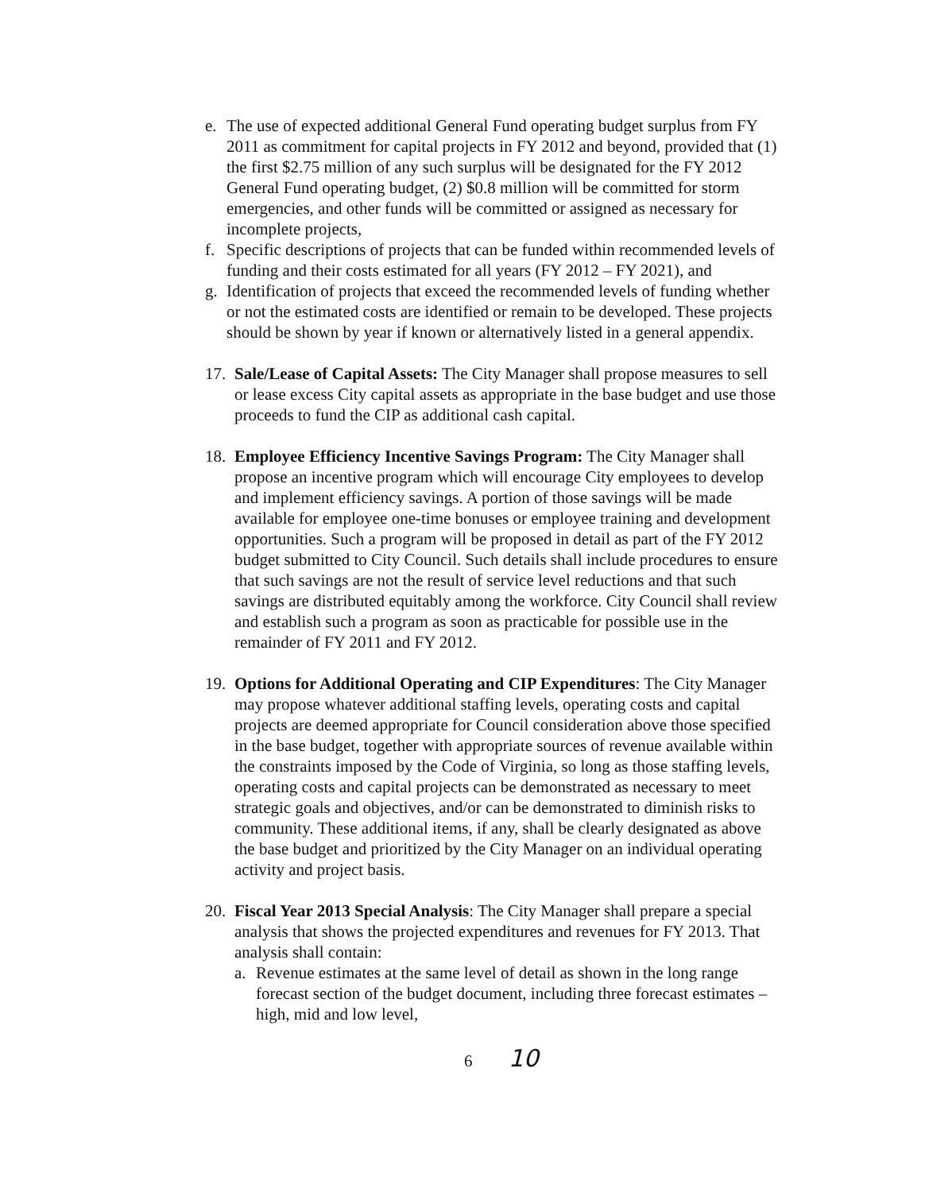e. The use of expected additional General Fund operating budget surplus from FY 2011 as commitment for capital projects in FY 2012 and beyond, provided that (1) the first $2.75 million of any such surplus will be designated for the FY 2012 General Fund operating budget, (2) $0.8 million will be committed for storm emergencies, and other funds will be committed or assigned as necessary for incomplete projects,
f. Specific descriptions of projects that can be funded within recommended levels of funding and their costs estimated for all years (FY 2012 – FY 2021), and
g. Identification of projects that exceed the recommended levels of funding whether or not the estimated costs are identified or remain to be developed. These projects should be shown by year if known or alternatively listed in a general appendix.
17.
Sale/Lease of Capital Assets: The City Manager shall propose measures to sell or lease excess City capital assets as appropriate in the base budget and use those proceeds to fund the CIP as additional cash capital.
18.
Employee Efficiency Incentive Savings Program: The City Manager shall propose an incentive program which will encourage City employees to develop and implement efficiency savings. A portion of those savings will be made available for employee one-time bonuses or employee training and development opportunities. Such a program will be proposed in detail as part of the FY 2012 budget submitted to City Council. Such details shall include procedures to ensure that such savings are not the result of service level reductions and that such savings are distributed equitably among the workforce. City Council shall review and establish such a program as soon as practicable for possible use in the remainder of FY 2011 and FY 2012.
19.
Options for Additional Operating and CIP Expenditures: The City Manager may propose whatever additional staffing levels, operating costs and capital projects are deemed appropriate for Council consideration above those specified in the base budget, together with appropriate sources of revenue available within the constraints imposed by the Code of Virginia, so long as those staffing levels, operating costs and capital projects can be demonstrated as necessary to meet strategic goals and objectives, and/or can be demonstrated to diminish risks to community. These additional items, if any, shall be clearly designated as above the base budget and prioritized by the City Manager on an individual operating activity and project basis.
20.
Fiscal Year 2013 Special Analysis: The City Manager shall prepare a special analysis that shows the projected expenditures and revenues for FY 2013. That analysis shall contain:
a. Revenue estimates at the same level of detail as shown in the long range forecast section of the budget document, including three forecast estimates – high, mid and low level,
6 10